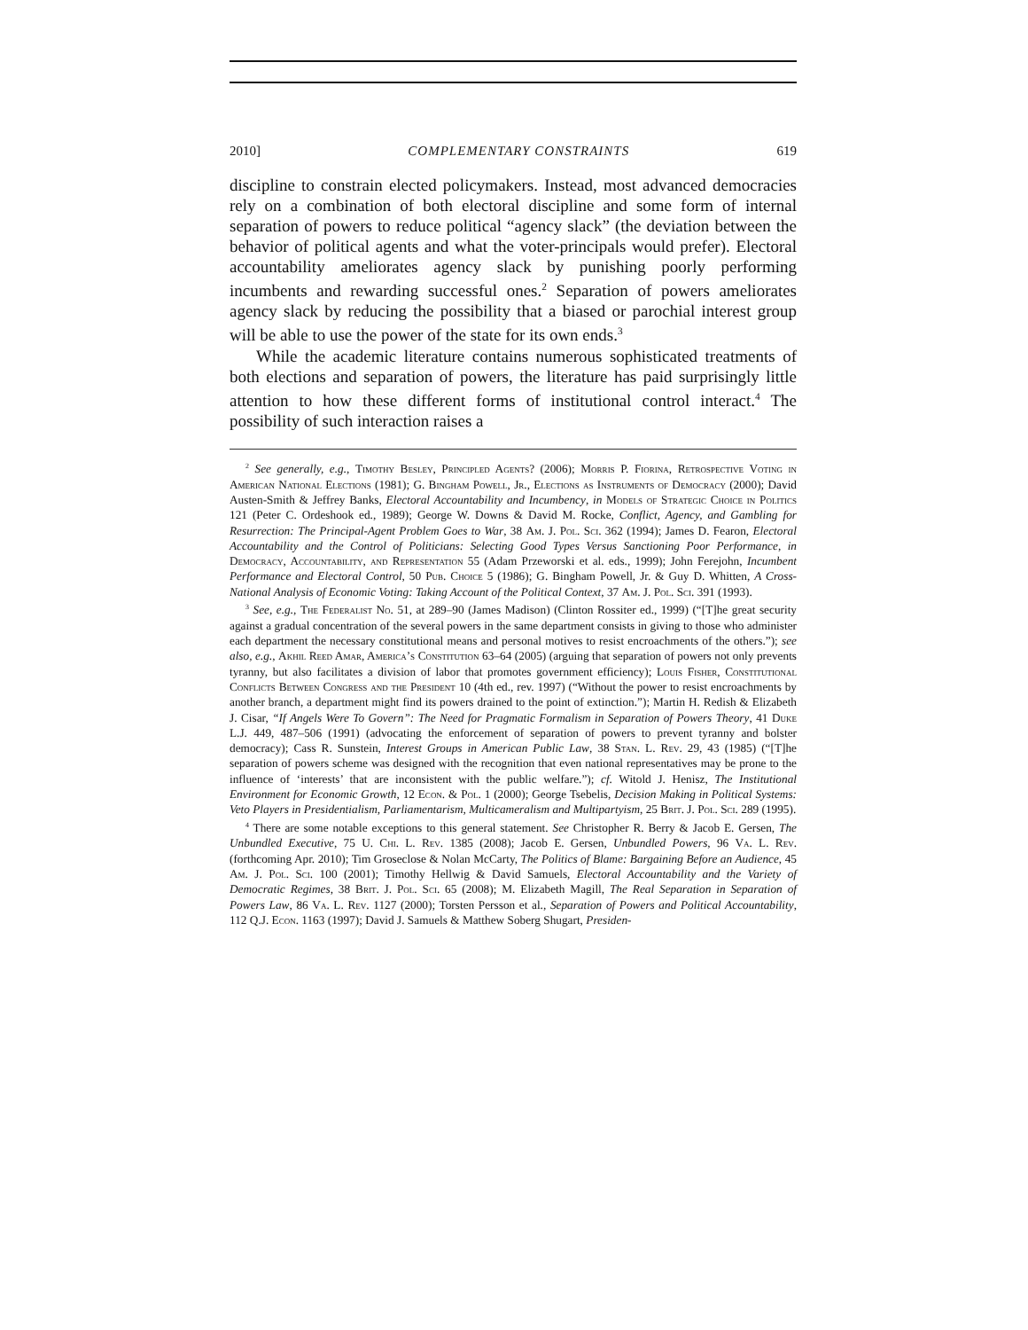2010] COMPLEMENTARY CONSTRAINTS 619
discipline to constrain elected policymakers. Instead, most advanced democracies rely on a combination of both electoral discipline and some form of internal separation of powers to reduce political “agency slack” (the deviation between the behavior of political agents and what the voter-principals would prefer). Electoral accountability ameliorates agency slack by punishing poorly performing incumbents and rewarding successful ones.<sup>2</sup> Separation of powers ameliorates agency slack by reducing the possibility that a biased or parochial interest group will be able to use the power of the state for its own ends.<sup>3</sup>
While the academic literature contains numerous sophisticated treatments of both elections and separation of powers, the literature has paid surprisingly little attention to how these different forms of institutional control interact.<sup>4</sup> The possibility of such interaction raises a
<sup>2</sup> See generally, e.g., Timothy Besley, Principled Agents? (2006); Morris P. Fiorina, Retrospective Voting in American National Elections (1981); G. Bingham Powell, Jr., Elections as Instruments of Democracy (2000); David Austen-Smith & Jeffrey Banks, Electoral Accountability and Incumbency, in Models of Strategic Choice in Politics 121 (Peter C. Ordeshook ed., 1989); George W. Downs & David M. Rocke, Conflict, Agency, and Gambling for Resurrection: The Principal-Agent Problem Goes to War, 38 Am. J. Pol. Sci. 362 (1994); James D. Fearon, Electoral Accountability and the Control of Politicians: Selecting Good Types Versus Sanctioning Poor Performance, in Democracy, Accountability, and Representation 55 (Adam Przeworski et al. eds., 1999); John Ferejohn, Incumbent Performance and Electoral Control, 50 Pub. Choice 5 (1986); G. Bingham Powell, Jr. & Guy D. Whitten, A Cross-National Analysis of Economic Voting: Taking Account of the Political Context, 37 Am. J. Pol. Sci. 391 (1993).
<sup>3</sup> See, e.g., The Federalist No. 51, at 289–90 (James Madison) (Clinton Rossiter ed., 1999) (“[T]he great security against a gradual concentration of the several powers in the same department consists in giving to those who administer each department the necessary constitutional means and personal motives to resist encroachments of the others.”); see also, e.g., Akhil Reed Amar, America’s Constitution 63–64 (2005) (arguing that separation of powers not only prevents tyranny, but also facilitates a division of labor that promotes government efficiency); Louis Fisher, Constitutional Conflicts Between Congress and the President 10 (4th ed., rev. 1997) (“Without the power to resist encroachments by another branch, a department might find its powers drained to the point of extinction.”); Martin H. Redish & Elizabeth J. Cisar, “If Angels Were To Govern”: The Need for Pragmatic Formalism in Separation of Powers Theory, 41 Duke L.J. 449, 487–506 (1991) (advocating the enforcement of separation of powers to prevent tyranny and bolster democracy); Cass R. Sunstein, Interest Groups in American Public Law, 38 Stan. L. Rev. 29, 43 (1985) (“[T]he separation of powers scheme was designed with the recognition that even national representatives may be prone to the influence of ‘interests’ that are inconsistent with the public welfare.”); cf. Witold J. Henisz, The Institutional Environment for Economic Growth, 12 Econ. & Pol. 1 (2000); George Tsebelis, Decision Making in Political Systems: Veto Players in Presidentialism, Parliamentarism, Multicameralism and Multipartyism, 25 Brit. J. Pol. Sci. 289 (1995).
<sup>4</sup> There are some notable exceptions to this general statement. See Christopher R. Berry & Jacob E. Gersen, The Unbundled Executive, 75 U. Chi. L. Rev. 1385 (2008); Jacob E. Gersen, Unbundled Powers, 96 Va. L. Rev. (forthcoming Apr. 2010); Tim Groseclose & Nolan McCarty, The Politics of Blame: Bargaining Before an Audience, 45 Am. J. Pol. Sci. 100 (2001); Timothy Hellwig & David Samuels, Electoral Accountability and the Variety of Democratic Regimes, 38 Brit. J. Pol. Sci. 65 (2008); M. Elizabeth Magill, The Real Separation in Separation of Powers Law, 86 Va. L. Rev. 1127 (2000); Torsten Persson et al., Separation of Powers and Political Accountability, 112 Q.J. Econ. 1163 (1997); David J. Samuels & Matthew Soberg Shugart, Presiden-